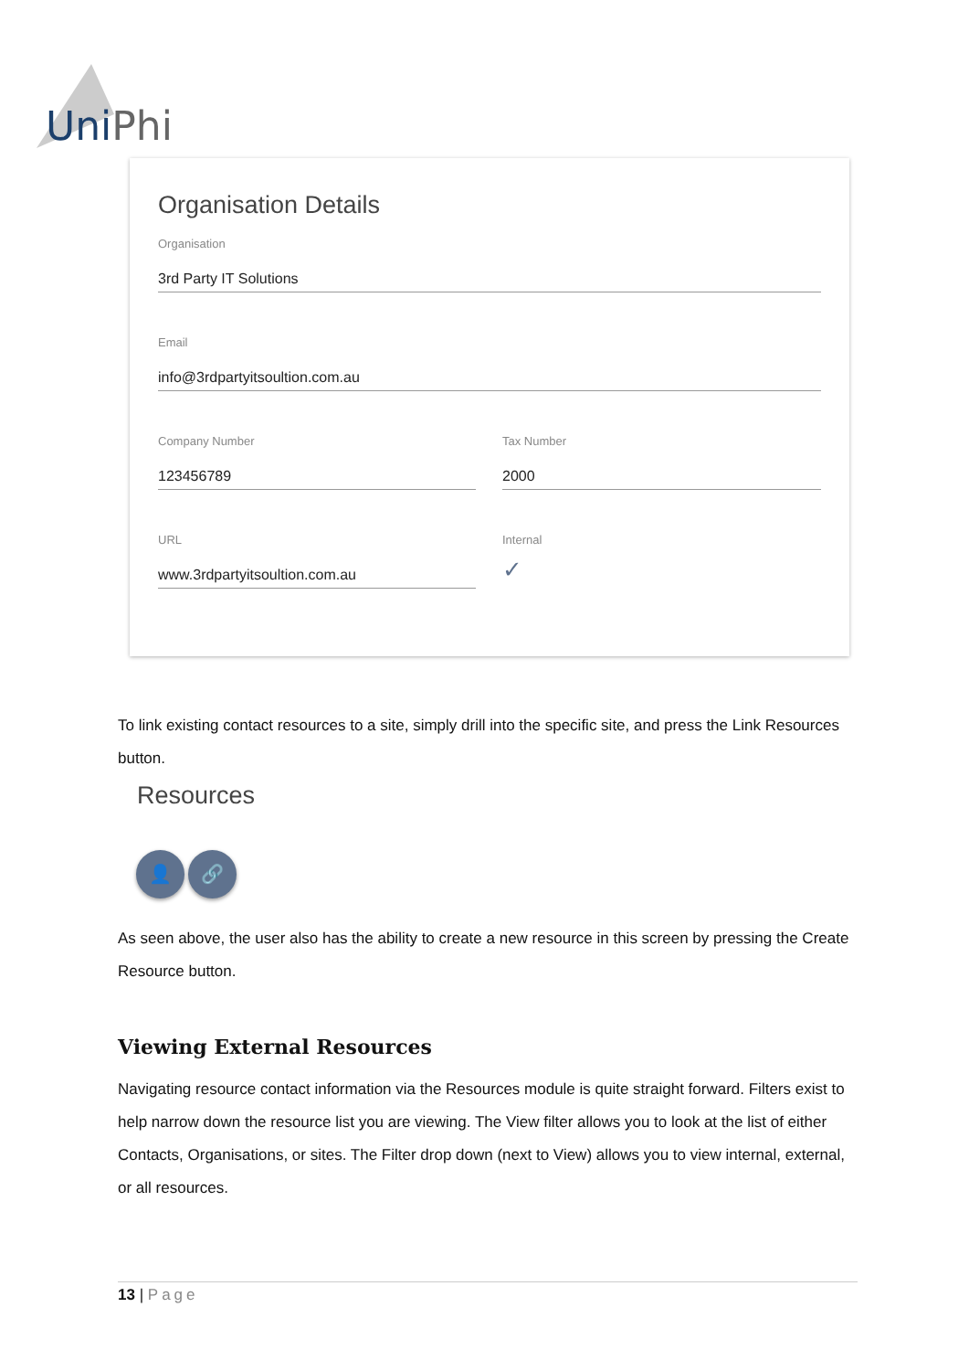Uni Phi
Organisation Details
Organisation
3rd Party IT Solutions
Email
info@3rdpartyitsoultion.com.au
Company Number
123456789
Tax Number
2000
URL
www.3rdpartyitsoultion.com.au
Internal
✓
To link existing contact resources to a site, simply drill into the specific site, and press the Link Resources button.
Resources
👤 🔗
As seen above, the user also has the ability to create a new resource in this screen by pressing the Create Resource button.
Viewing External Resources
Navigating resource contact information via the Resources module is quite straight forward. Filters exist to help narrow down the resource list you are viewing. The View filter allows you to look at the list of either Contacts, Organisations, or sites. The Filter drop down (next to View) allows you to view internal, external, or all resources.
13 | Page